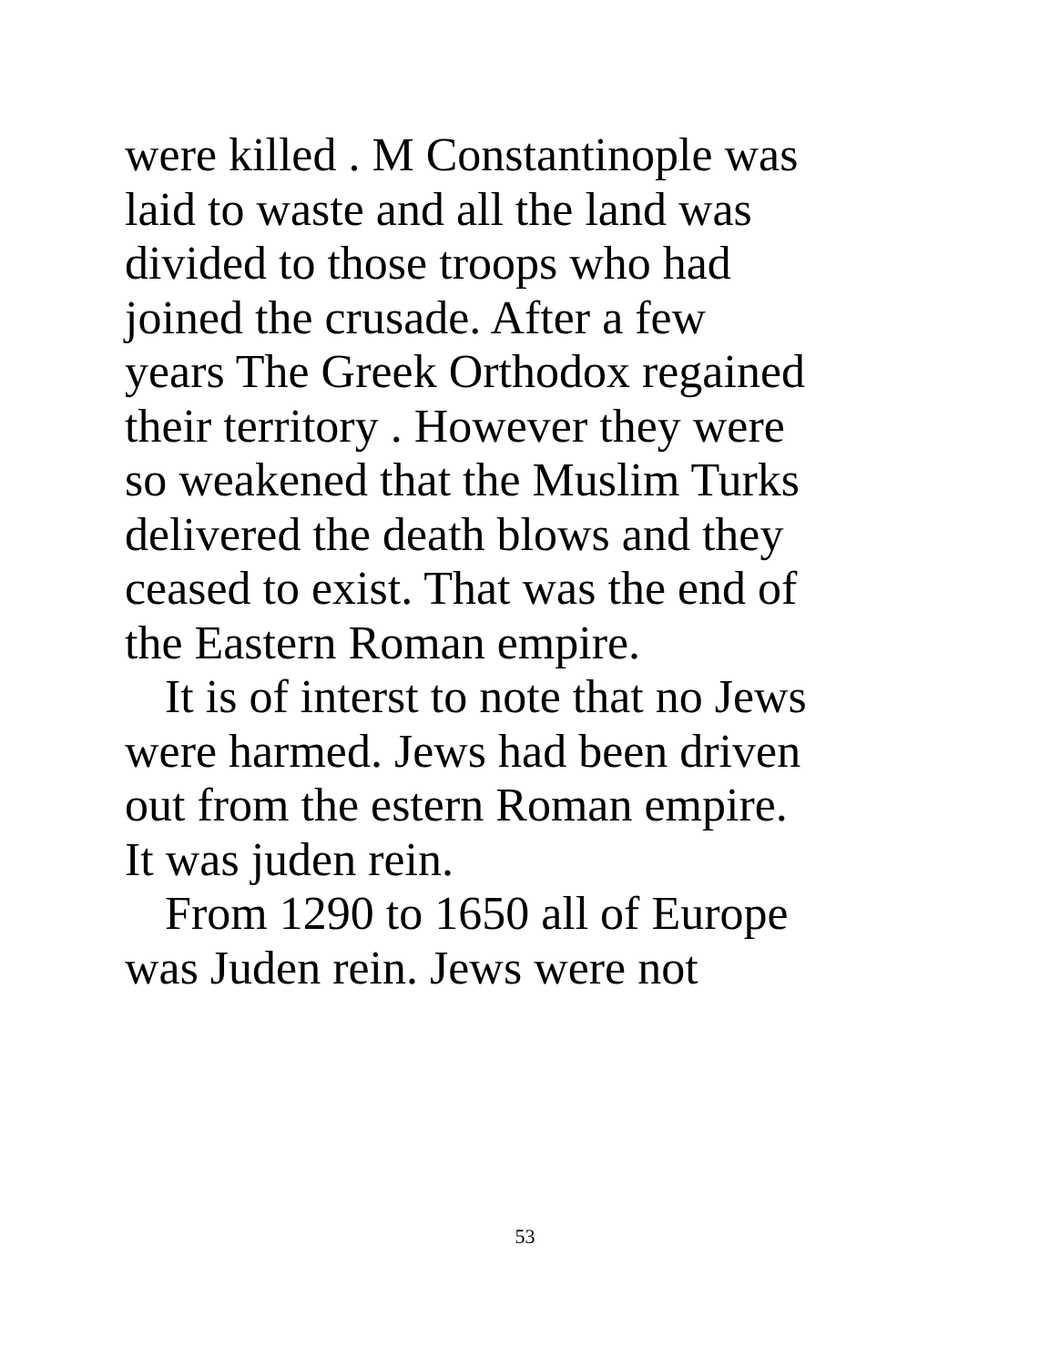were killed . M Constantinople was
laid to waste and all the land was
divided to those troops who had
joined the crusade. After a few
years The Greek Orthodox regained
their territory . However they were
so weakened that the Muslim Turks
delivered the death blows and they
ceased to exist. That was the end of
the Eastern Roman empire.
It is of interst to note that no Jews
were harmed. Jews had been driven
out from the estern Roman empire.
It was juden rein.
From 1290 to 1650 all of Europe
was Juden rein. Jews were not
53